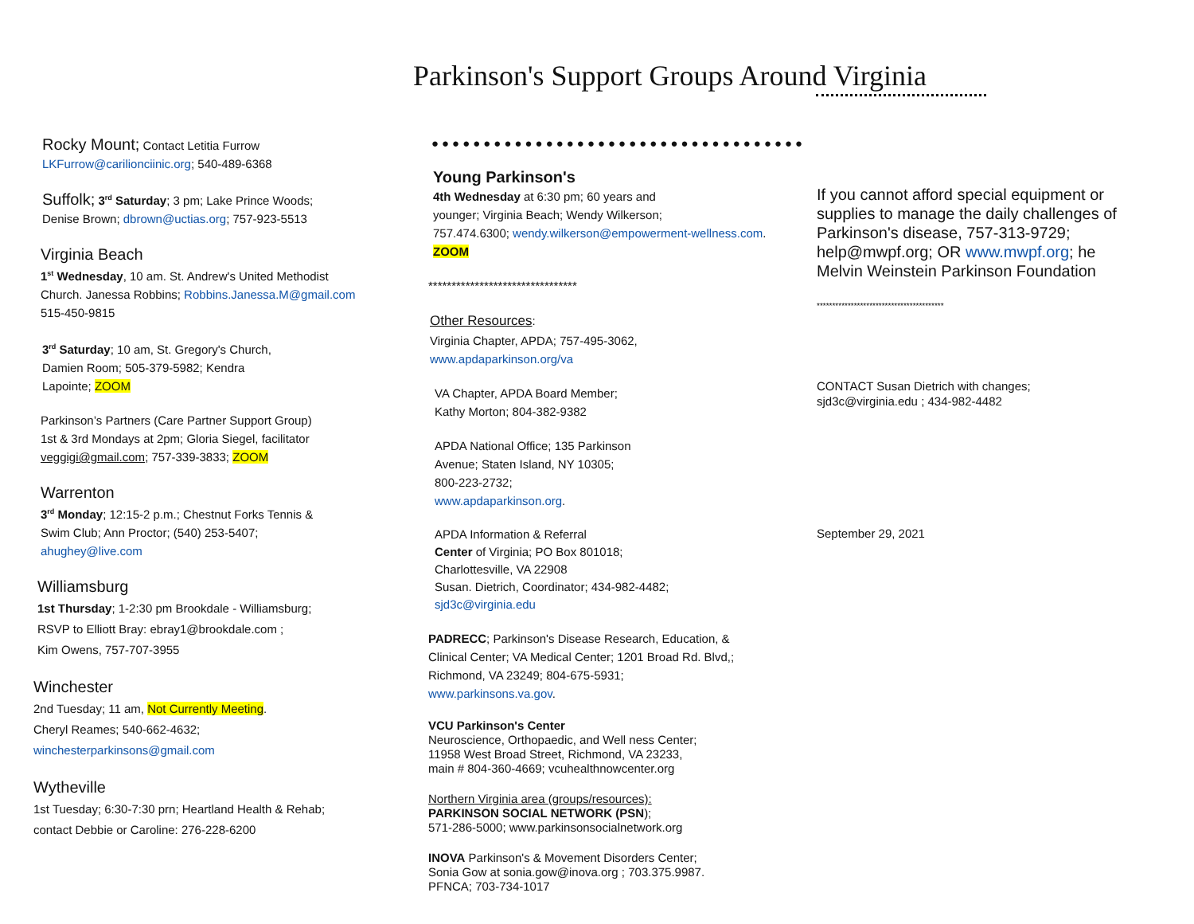Parkinson's Support Groups Around Virginia
Rocky Mount; Contact Letitia Furrow
LKFurrow@carilionciinic.org; 540-489-6368
Suffolk; 3<sup>rd</sup> Saturday; 3 pm; Lake Prince Woods;
Denise Brown; dbrown@uctias.org; 757-923-5513
Virginia Beach
1<sup>st</sup> Wednesday, 10 am. St. Andrew's United Methodist
Church. Janessa Robbins; Robbins.Janessa.M@gmail.com
515-450-9815
3<sup>rd</sup> Saturday; 10 am, St. Gregory's Church,
Damien Room; 505-379-5982; Kendra
Lapointe; ZOOM
Parkinson’s Partners (Care Partner Support Group)
1st & 3rd Mondays at 2pm; Gloria Siegel, facilitator
veggigi@gmail.com; 757-339-3833; ZOOM
Warrenton
3<sup>rd</sup> Monday; 12:15-2 p.m.; Chestnut Forks Tennis &
Swim Club; Ann Proctor; (540) 253-5407;
ahughey@live.com
Williamsburg
1st Thursday; 1-2:30 pm Brookdale - Williamsburg;
RSVP to Elliott Bray: ebray1@brookdale.com ;
Kim Owens, 757-707-3955
Winchester
2nd Tuesday; 11 am, Not Currently Meeting.
Cheryl Reames; 540-662-4632;
winchesterparkinsons@gmail.com
Wytheville
1st Tuesday; 6:30-7:30 prn; Heartland Health & Rehab;
contact Debbie or Caroline: 276-228-6200
●●●●●●●●●●●●●●●●●●●●●●●●●●●●●●●●●●●●
Young Parkinson's
4th Wednesday at 6:30 pm; 60 years and
younger; Virginia Beach; Wendy Wilkerson;
757.474.6300; wendy.wilkerson@empowerment-wellness.com. ZOOM
********************************
Other Resources:
Virginia Chapter, APDA; 757-495-3062,
www.apdaparkinson.org/va
VA Chapter, APDA Board Member;
Kathy Morton; 804-382-9382
APDA National Office; 135 Parkinson
Avenue; Staten Island, NY 10305;
800-223-2732;
www.apdaparkinson.org.
APDA Information & Referral
Center of Virginia; PO Box 801018;
Charlottesville, VA 22908
Susan. Dietrich, Coordinator; 434-982-4482;
sjd3c@virginia.edu
PADRECC; Parkinson's Disease Research, Education, &
Clinical Center; VA Medical Center; 1201 Broad Rd. Blvd,;
Richmond, VA 23249; 804-675-5931;
www.parkinsons.va.gov.
VCU Parkinson's Center
Neuroscience, Orthopaedic, and Well ness Center;
11958 West Broad Street, Richmond, VA 23233,
main # 804-360-4669; vcuhealthnowcenter.org
Northern Virginia area (groups/resources):
PARKINSON SOCIAL NETWORK (PSN);
571-286-5000; www.parkinsonsocialnetwork.org
INOVA Parkinson's & Movement Disorders Center;
Sonia Gow at sonia.gow@inova.org ; 703.375.9987.
PFNCA; 703-734-1017
If you cannot afford special equipment or supplies to manage the daily challenges of Parkinson's disease, 757-313-9729; help@mwpf.org; OR www.mwpf.org; he Melvin Weinstein Parkinson Foundation
*****************************************
CONTACT Susan Dietrich with changes;
sjd3c@virginia.edu ; 434-982-4482
September 29, 2021